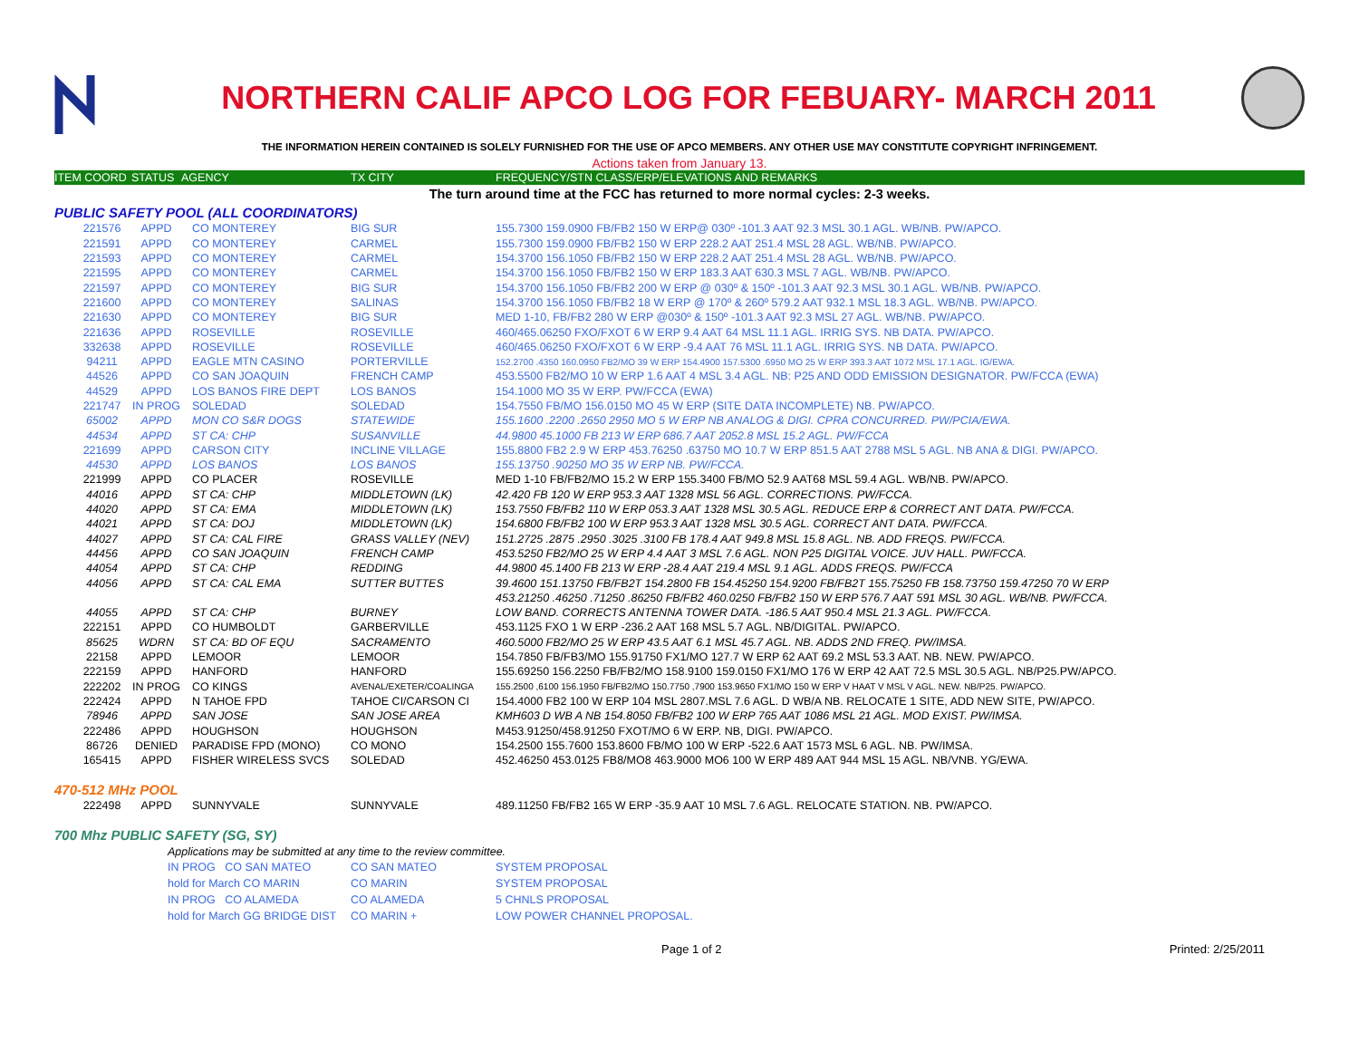NORTHERN CALIF APCO LOG FOR FEBUARY- MARCH 2011
THE INFORMATION HEREIN CONTAINED IS SOLELY FURNISHED FOR THE USE OF APCO MEMBERS. ANY OTHER USE MAY CONSTITUTE COPYRIGHT INFRINGEMENT.
Actions taken from January 13.
| ITEM COORD | STATUS | AGENCY | TX CITY | FREQUENCY/STN CLASS/ERP/ELEVATIONS AND REMARKS |
| --- | --- | --- | --- | --- |
| The turn around time at the FCC has returned to more normal cycles: 2-3 weeks. | | | | |
| PUBLIC SAFETY POOL (ALL COORDINATORS) | | | | |
| 221576 | APPD | CO MONTEREY | BIG SUR | 155.7300 159.0900 FB/FB2 150 W ERP@ 030º -101.3 AAT 92.3 MSL 30.1 AGL. WB/NB. PW/APCO. |
| 221591 | APPD | CO MONTEREY | CARMEL | 155.7300 159.0900 FB/FB2 150 W ERP 228.2 AAT 251.4 MSL 28 AGL. WB/NB. PW/APCO. |
| 221593 | APPD | CO MONTEREY | CARMEL | 154.3700 156.1050 FB/FB2 150 W ERP 228.2 AAT 251.4 MSL 28 AGL. WB/NB. PW/APCO. |
| 221595 | APPD | CO MONTEREY | CARMEL | 154.3700 156.1050 FB/FB2 150 W ERP 183.3 AAT 630.3 MSL 7 AGL. WB/NB. PW/APCO. |
| 221597 | APPD | CO MONTEREY | BIG SUR | 154.3700 156.1050 FB/FB2 200 W ERP @ 030º & 150º -101.3 AAT 92.3 MSL 30.1 AGL. WB/NB. PW/APCO. |
| 221600 | APPD | CO MONTEREY | SALINAS | 154.3700 156.1050 FB/FB2 18 W ERP @ 170º & 260º 579.2 AAT 932.1 MSL 18.3 AGL. WB/NB. PW/APCO. |
| 221630 | APPD | CO MONTEREY | BIG SUR | MED 1-10, FB/FB2 280 W ERP @030º & 150º -101.3 AAT 92.3 MSL 27 AGL. WB/NB. PW/APCO. |
| 221636 | APPD | ROSEVILLE | ROSEVILLE | 460/465.06250 FXO/FXOT 6 W ERP 9.4 AAT 64 MSL 11.1 AGL. IRRIG SYS. NB DATA. PW/APCO. |
| 332638 | APPD | ROSEVILLE | ROSEVILLE | 460/465.06250 FXO/FXOT 6 W ERP -9.4 AAT 76 MSL 11.1 AGL. IRRIG SYS. NB DATA. PW/APCO. |
| 94211 | APPD | EAGLE MTN CASINO | PORTERVILLE | 152.2700 .4350 160.0950 FB2/MO 39 W ERP 154.4900 157.5300 .6950 MO 25 W ERP 393.3 AAT 1072 MSL 17.1 AGL. IG/EWA. |
| 44526 | APPD | CO SAN JOAQUIN | FRENCH CAMP | 453.5500 FB2/MO 10 W ERP 1.6 AAT 4 MSL 3.4 AGL. NB: P25 AND ODD EMISSION DESIGNATOR. PW/FCCA (EWA) |
| 44529 | APPD | LOS BANOS FIRE DEPT | LOS BANOS | 154.1000 MO 35 W ERP. PW/FCCA (EWA) |
| 221747 | IN PROG | SOLEDAD | SOLEDAD | 154.7550 FB/MO 156.0150 MO 45 W ERP (SITE DATA INCOMPLETE) NB. PW/APCO. |
| 65002 | APPD | MON CO S&R DOGS | STATEWIDE | 155.1600 .2200 .2650 2950 MO 5 W ERP NB ANALOG & DIGI. CPRA CONCURRED. PW/PCIA/EWA. |
| 44534 | APPD | ST CA: CHP | SUSANVILLE | 44.9800 45.1000 FB 213 W ERP 686.7 AAT 2052.8 MSL 15.2 AGL. PW/FCCA |
| 221699 | APPD | CARSON CITY | INCLINE VILLAGE | 155.8800 FB2 2.9 W ERP 453.76250 .63750 MO 10.7 W ERP 851.5 AAT 2788 MSL 5 AGL. NB ANA & DIGI. PW/APCO. |
| 44530 | APPD | LOS BANOS | LOS BANOS | 155.13750 .90250 MO 35 W ERP NB. PW/FCCA. |
| 221999 | APPD | CO PLACER | ROSEVILLE | MED 1-10 FB/FB2/MO 15.2 W ERP 155.3400 FB/MO 52.9 AAT68 MSL 59.4 AGL. WB/NB. PW/APCO. |
| 44016 | APPD | ST CA: CHP | MIDDLETOWN (LK) | 42.420 FB 120 W ERP 953.3 AAT 1328 MSL 56 AGL. CORRECTIONS. PW/FCCA. |
| 44020 | APPD | ST CA: EMA | MIDDLETOWN (LK) | 153.7550 FB/FB2 110 W ERP 053.3 AAT 1328 MSL 30.5 AGL. REDUCE ERP & CORRECT ANT DATA. PW/FCCA. |
| 44021 | APPD | ST CA: DOJ | MIDDLETOWN (LK) | 154.6800 FB/FB2 100 W ERP 953.3 AAT 1328 MSL 30.5 AGL. CORRECT ANT DATA. PW/FCCA. |
| 44027 | APPD | ST CA: CAL FIRE | GRASS VALLEY (NEV) | 151.2725 .2875 .2950 .3025 .3100 FB 178.4 AAT 949.8 MSL 15.8 AGL. NB. ADD FREQS. PW/FCCA. |
| 44456 | APPD | CO SAN JOAQUIN | FRENCH CAMP | 453.5250 FB2/MO 25 W ERP 4.4 AAT 3 MSL 7.6 AGL. NON P25 DIGITAL VOICE. JUV HALL. PW/FCCA. |
| 44054 | APPD | ST CA: CHP | REDDING | 44.9800 45.1400 FB 213 W ERP -28.4 AAT 219.4 MSL 9.1 AGL. ADDS FREQS. PW/FCCA |
| 44056 | APPD | ST CA: CAL EMA | SUTTER BUTTES | 39.4600 151.13750 FB/FB2T 154.2800 FB 154.45250 154.9200 FB/FB2T 155.75250 FB 158.73750 159.47250 70 W ERP |
| | | | | 453.21250 .46250 .71250 .86250 FB/FB2 460.0250 FB/FB2 150 W ERP 576.7 AAT 591 MSL 30 AGL. WB/NB. PW/FCCA. |
| 44055 | APPD | ST CA: CHP | BURNEY | LOW BAND. CORRECTS ANTENNA TOWER DATA. -186.5 AAT 950.4 MSL 21.3 AGL. PW/FCCA. |
| 222151 | APPD | CO HUMBOLDT | GARBERVILLE | 453.1125 FXO 1 W ERP -236.2 AAT 168 MSL 5.7 AGL. NB/DIGITAL. PW/APCO. |
| 85625 | WDRN | ST CA: BD OF EQU | SACRAMENTO | 460.5000 FB2/MO 25 W ERP 43.5 AAT 6.1 MSL 45.7 AGL. NB. ADDS 2ND FREQ. PW/IMSA. |
| 22158 | APPD | LEMOOR | LEMOOR | 154.7850 FB/FB3/MO 155.91750 FX1/MO 127.7 W ERP 62 AAT 69.2 MSL 53.3 AAT. NB. NEW. PW/APCO. |
| 222159 | APPD | HANFORD | HANFORD | 155.69250 156.2250 FB/FB2/MO 158.9100 159.0150 FX1/MO 176 W ERP 42 AAT 72.5 MSL 30.5 AGL. NB/P25.PW/APCO. |
| 222202 | IN PROG | CO KINGS | AVENAL/EXETER/COALINGA | 155.2500 ,6100 156.1950 FB/FB2/MO 150.7750 ,7900 153.9650 FX1/MO 150 W ERP V HAAT V MSL V AGL. NEW. NB/P25. PW/APCO. |
| 222424 | APPD | N TAHOE FPD | TAHOE CI/CARSON CI | 154.4000 FB2 100 W ERP 104 MSL 2807.MSL 7.6 AGL. D WB/A NB. RELOCATE 1 SITE, ADD NEW SITE, PW/APCO. |
| 78946 | APPD | SAN JOSE | SAN JOSE AREA | KMH603 D WB A NB 154.8050 FB/FB2 100 W ERP 765 AAT 1086 MSL 21 AGL. MOD EXIST. PW/IMSA. |
| 222486 | APPD | HOUGHSON | HOUGHSON | M453.91250/458.91250 FXOT/MO 6 W ERP. NB, DIGI. PW/APCO. |
| 86726 | DENIED | PARADISE FPD (MONO) | CO MONO | 154.2500 155.7600 153.8600 FB/MO 100 W ERP -522.6 AAT 1573 MSL 6 AGL. NB. PW/IMSA. |
| 165415 | APPD | FISHER WIRELESS SVCS | SOLEDAD | 452.46250 453.0125 FB8/MO8 463.9000 MO6 100 W ERP 489 AAT 944 MSL 15 AGL. NB/VNB. YG/EWA. |
| 470-512 MHz POOL | | | | |
| 222498 | APPD | SUNNYVALE | SUNNYVALE | 489.11250 FB/FB2 165 W ERP -35.9 AAT 10 MSL 7.6 AGL. RELOCATE STATION. NB. PW/APCO. |
| 700 Mhz PUBLIC SAFETY (SG, SY) | | | | |
| | Applications may be submitted at any time to the review committee. | | | |
| | IN PROG CO SAN MATEO | | CO SAN MATEO | SYSTEM PROPOSAL |
| | hold for March CO MARIN | | CO MARIN | SYSTEM PROPOSAL |
| | IN PROG CO ALAMEDA | | CO ALAMEDA | 5 CHNLS PROPOSAL |
| | hold for March GG BRIDGE DIST | | CO MARIN + | LOW POWER CHANNEL PROPOSAL. |
Page 1 of 2 Printed: 2/25/2011